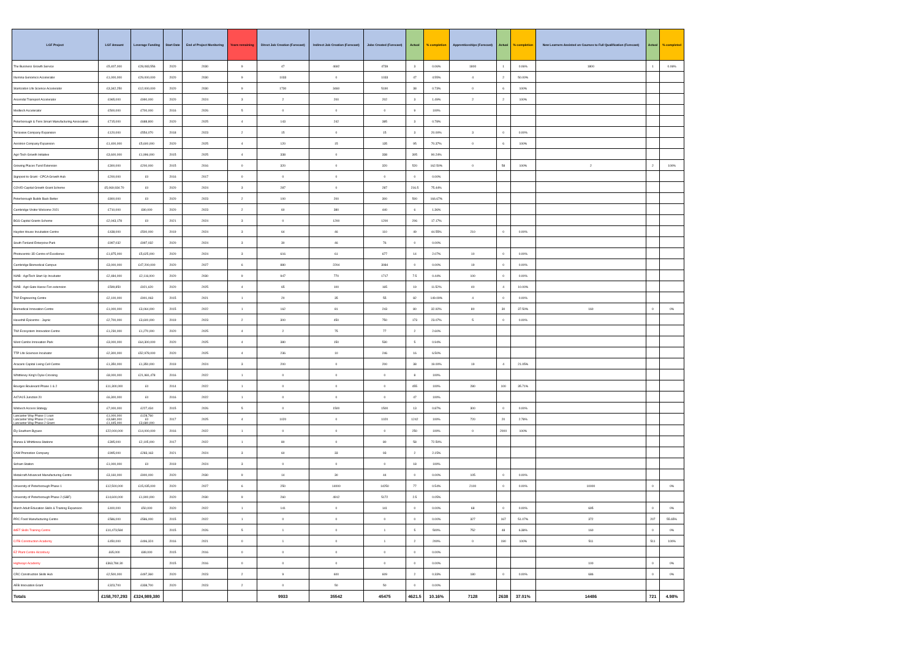| LGF Project | LGF Amount | Leverage Funding | Start Date | End of Project Monitoring | Years remaining | Direct Job Creation (Forecast) | Indirect Job Creation (Forecast) | Jobs Created (Forecast) | Actual | % completion | Apprenticeships (Forecast) | Actual | % completion | New Learners Assisted on Courses to Full Qualification (Forecast) | Actual | % completed |
| --- | --- | --- | --- | --- | --- | --- | --- | --- | --- | --- | --- | --- | --- | --- | --- | --- |
| The Business Growth Service | £5,407,000 | £28,083,556 | 2020 | 2030 | 9 | 47 | 4692 | 4739 | 3 | 0.06% | 1800 | 1 | 0.06% | 1800 | 1 | 0.06% |
| Illumina Genomics Accelerator | £1,000,000 | £29,000,000 | 2020 | 2030 | 9 | 1033 | 0 | 1033 | 47 | 4.55% | 4 | 2 | 50.00% | | | |
| Startcodon Life Science Accelerator | £3,342,250 | £12,000,000 | 2020 | 2030 | 9 | 1730 | 3460 | 5190 | 38 | 0.73% | 0 | 6 | 100% | | | |
| Ascendal Transport Accelerator | £965,000 | £990,000 | 2020 | 2024 | 3 | 2 | 200 | 202 | 3 | 1.49% | 2 | 2 | 100% | | | |
| Medtech Accelerator | £500,000 | £700,000 | 2016 | 2026 | 5 | 0 | 0 | 0 | 9 | 100% | | | | | | |
| Peterborough & Fens Smart Manufacturing Association | £715,000 | £688,800 | 2020 | 2025 | 4 | 143 | 242 | 385 | 3 | 0.78% | | | | | | |
| Terraview Company Expansion | £120,000 | £554,070 | 2018 | 2023 | 2 | 15 | 0 | 15 | 3 | 20.00% | 3 | 0 | 0.00% | | | |
| Aerotron Company Expansion | £1,400,000 | £5,600,000 | 2020 | 2025 | 4 | 120 | 15 | 135 | 95 | 70.37% | 0 | 6 | 100% | | | |
| Agri-Tech Growth Initiative | £3,600,000 | £1,996,000 | 2015 | 2025 | 4 | 338 | 0 | 338 | 305 | 90.24% | | | | | | |
| Growing Places Fund Extension | £300,000 | £200,000 | 2015 | 2016 | 0 | 320 | 0 | 320 | 520 | 162.50% | 0 | 58 | 100% | 2 | 2 | 100% |
| Signpost to Grant - CPCA Growth Hub | £200,000 | £0 | 2016 | 2017 | 0 | 0 | 0 | 0 | 0 | 0.00% | | | | | | |
| COVID Capital Growth Grant Scheme | £5,069,934.70 | £0 | 2020 | 2024 | 3 | 287 | 0 | 287 | 216.5 | 75.44% | | | | | | |
| Peterborough Builds Back Better | £800,000 | £0 | 2020 | 2023 | 2 | 100 | 200 | 300 | 500 | 166.67% | | | | | | |
| Cambridge Visitor Welcome 2021 | £710,000 | £80,000 | 2020 | 2023 | 2 | 60 | 380 | 440 | 6 | 1.36% | | | | | | |
| BGS Capital Grants Scheme | £2,043,178 | £0 | 2021 | 2024 | 3 | 0 | 1200 | 1200 | 206 | 17.17% | | | | | | |
| Haydon House Incubation Centre | £438,000 | £500,000 | 2019 | 2024 | 3 | 64 | 46 | 110 | 49 | 44.55% | 210 | 0 | 0.00% | | | |
| South Fenland Enterprise Park | £997,032 | £997,032 | 2020 | 2024 | 3 | 30 | 46 | 76 | 0 | 0.00% | | | | | | |
| Photocentric 3D Centre of Excellence | £1,875,000 | £5,625,000 | 2020 | 2024 | 3 | 616 | 61 | 677 | 14 | 2.07% | 10 | 0 | 0.00% | | | |
| Cambridge Biomedical Campus | £3,000,000 | £47,200,000 | 2020 | 2027 | 6 | 880 | 2204 | 3084 | 0 | 0.00% | 19 | 0 | 0.00% | | | |
| NIAB - AgriTech Start Up Incubator | £2,484,000 | £2,116,000 | 2020 | 2030 | 9 | 947 | 770 | 1717 | 7.5 | 0.44% | 100 | 0 | 0.00% | | | |
| NIAB - Agri-Gate Hasse Fen extension | £599,850 | £921,620 | 2020 | 2025 | 4 | 65 | 100 | 165 | 19 | 11.52% | 40 | 4 | 10.00% | | | |
| TWI Engineering Centre | £2,100,000 | £901,063 | 2015 | 2021 | 1 | 20 | 35 | 55 | 82 | 149.09% | 4 | 0 | 0.00% | | | |
| Biomedical Innovation Centre | £1,000,000 | £3,064,000 | 2015 | 2022 | 1 | 162 | 81 | 243 | 80 | 32.92% | 80 | 30 | 37.50% | 160 | 0 | 0% |
| Haverhill Epicentre - Jaynic | £2,700,000 | £3,600,000 | 2019 | 2023 | 2 | 300 | 450 | 750 | 173 | 23.07% | 5 | 0 | 0.00% | | | |
| TWI Ecosystem Innovation Centre | £1,230,000 | £1,270,000 | 2020 | 2025 | 4 | 2 | 75 | 77 | 2 | 2.60% | | | | | | |
| West Cambs Innovation Park | £3,000,000 | £64,300,000 | 2020 | 2025 | 4 | 380 | 150 | 530 | 5 | 0.94% | | | | | | |
| TTP Life Sciences Incubator | £2,300,000 | £52,978,000 | 2020 | 2025 | 4 | 236 | 10 | 246 | 16 | 6.50% | | | | | | |
| Aracaris Capital Living Cell Centre | £1,350,000 | £1,350,000 | 2019 | 2024 | 3 | 200 | 0 | 200 | 38 | 19.00% | 19 | 4 | 21.05% | | | |
| Whittlesey King's Dyke Crossing | £8,000,000 | £21,981,478 | 2016 | 2022 | 1 | 0 | 0 | 0 | 8 | 100% | | | | | | |
| Bourges Boulevard Phase 1 & 2 | £11,300,000 | £0 | 2014 | 2022 | 1 | 0 | 0 | 0 | 455 | 100% | 280 | 100 | 35.71% | | | |
| A47/A15 Junction 20 | £6,300,000 | £0 | 2016 | 2022 | 1 | 0 | 0 | 0 | 47 | 100% | | | | | | |
| Wisbech Access Stategy | £7,000,000 | £227,434 | 2015 | 2026 | 5 | 0 | 1500 | 1500 | 13 | 0.87% | 300 | 0 | 0.00% | | | |
| Lancaster Way Phase 1 Loan Lancaster Way Phase 2 Loan Lancaster Way Phase 2 Grant | £1,000,000 £3,680,000 £1,445,000 | £128,760 £0 £3,680,000 | 2017 | 2025 | 4 | 1020 | 0 | 1020 | 1242 | 100% | 720 | 20 | 2.78% | | | |
| Ely Southern Bypass | £22,000,000 | £14,000,000 | 2016 | 2022 | 1 | 0 | 0 | 0 | 250 | 100% | 0 | 2000 | 100% | | | |
| Manea & Whittlesea Stations | £395,000 | £2,105,000 | 2017 | 2022 | 1 | 80 | 0 | 80 | 58 | 72.50% | | | | | | |
| CAM Promotion Company | £995,000 | £283,163 | 2021 | 2024 | 3 | 60 | 33 | 93 | 2 | 2.15% | | | | | | |
| Soham Station | £1,000,000 | £0 | 2019 | 2024 | 3 | 0 | 0 | 0 | 18 | 100% | | | | | | |
| Metalcraft Advanced Manufacturing Centre | £3,160,000 | £900,000 | 2020 | 2030 | 9 | 14 | 30 | 44 | 0 | 0.00% | 105 | 0 | 0.00% | | | |
| University of Peterborough Phase 1 | £12,500,000 | £15,035,000 | 2020 | 2027 | 6 | 250 | 14000 | 14250 | 77 | 0.54% | 2100 | 0 | 0.00% | 10000 | 0 | 0% |
| University of Peterborough Phase 2 (GBF) | £14,600,000 | £1,900,000 | 2020 | 2030 | 9 | 260 | 4912 | 5172 | 2.5 | 0.05% | | | | | | |
| March Adult Education Skills & Training Expansion | £400,000 | £50,000 | 2020 | 2022 | 1 | 141 | 0 | 141 | 0 | 0.00% | 68 | 0 | 0.00% | 695 | 0 | 0% |
| PRC Food Manufacturing Centre | £586,000 | £586,000 | 2015 | 2022 | 1 | 0 | 0 | 0 | 0 | 0.00% | 327 | 167 | 51.07% | 372 | 207 | 55.65% |
| iMET Skills Training Centre | £10,473,584 | | 2015 | 2026 | 5 | 1 | 0 | 1 | 5 | 500% | 752 | 48 | 6.38% | 160 | 0 | 0% |
| CITB Construction Academy | £450,000 | £496,324 | 2016 | 2021 | 0 | 1 | 0 | 1 | 2 | 200% | 0 | 190 | 100% | 511 | 511 | 100% |
| EZ Plant Centre Alconbury | £65,000 | £89,000 | 2015 | 2016 | 0 | 0 | 0 | 0 | 0 | 0.00% | | | | | | |
| Highways Academy | £363,784.30 | | 2015 | 2016 | 0 | 0 | 0 | 0 | 0 | 0.00% | | | | 100 | 0 | 0% |
| CRC Construction Skills Hub | £2,500,000 | £497,360 | 2020 | 2023 | 2 | 9 | 600 | 609 | 2 | 0.33% | 180 | 0 | 0.00% | 686 | 0 | 0% |
| AEB Innovation Grant | £323,700 | £338,700 | 2020 | 2023 | 2 | 0 | 50 | 50 | 0 | 0.00% | | | | | | |
| Totals | £158,707,293 | £324,989,380 | | | | 9933 | 35542 | 45475 | 4621.5 | 10.16% | 7128 | 2638 | 37.01% | 14486 | 721 | 4.98% |